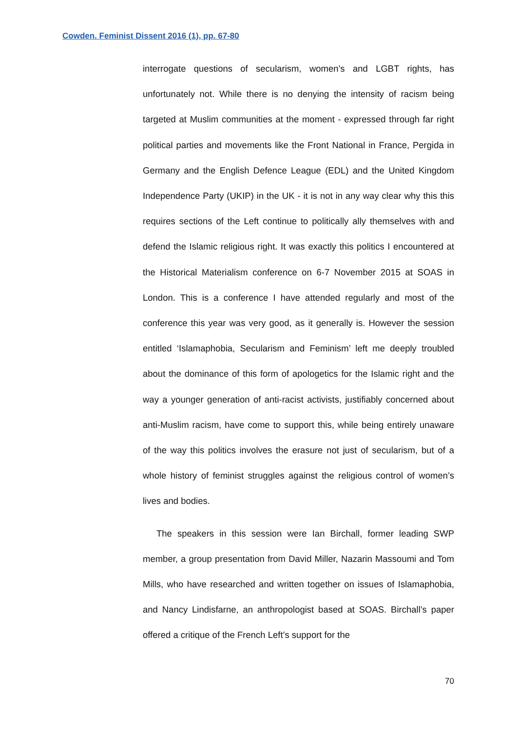Cowden. Feminist Dissent 2016 (1), pp. 67-80
interrogate questions of secularism, women’s and LGBT rights, has unfortunately not. While there is no denying the intensity of racism being targeted at Muslim communities at the moment - expressed through far right political parties and movements like the Front National in France, Pergida in Germany and the English Defence League (EDL) and the United Kingdom Independence Party (UKIP) in the UK - it is not in any way clear why this this requires sections of the Left continue to politically ally themselves with and defend the Islamic religious right. It was exactly this politics I encountered at the Historical Materialism conference on 6-7 November 2015 at SOAS in London. This is a conference I have attended regularly and most of the conference this year was very good, as it generally is. However the session entitled ‘Islamaphobia, Secularism and Feminism’ left me deeply troubled about the dominance of this form of apologetics for the Islamic right and the way a younger generation of anti-racist activists, justifiably concerned about anti-Muslim racism, have come to support this, while being entirely unaware of the way this politics involves the erasure not just of secularism, but of a whole history of feminist struggles against the religious control of women’s lives and bodies.
The speakers in this session were Ian Birchall, former leading SWP member, a group presentation from David Miller, Nazarin Massoumi and Tom Mills, who have researched and written together on issues of Islamaphobia, and Nancy Lindisfarne, an anthropologist based at SOAS. Birchall’s paper offered a critique of the French Left’s support for the
70